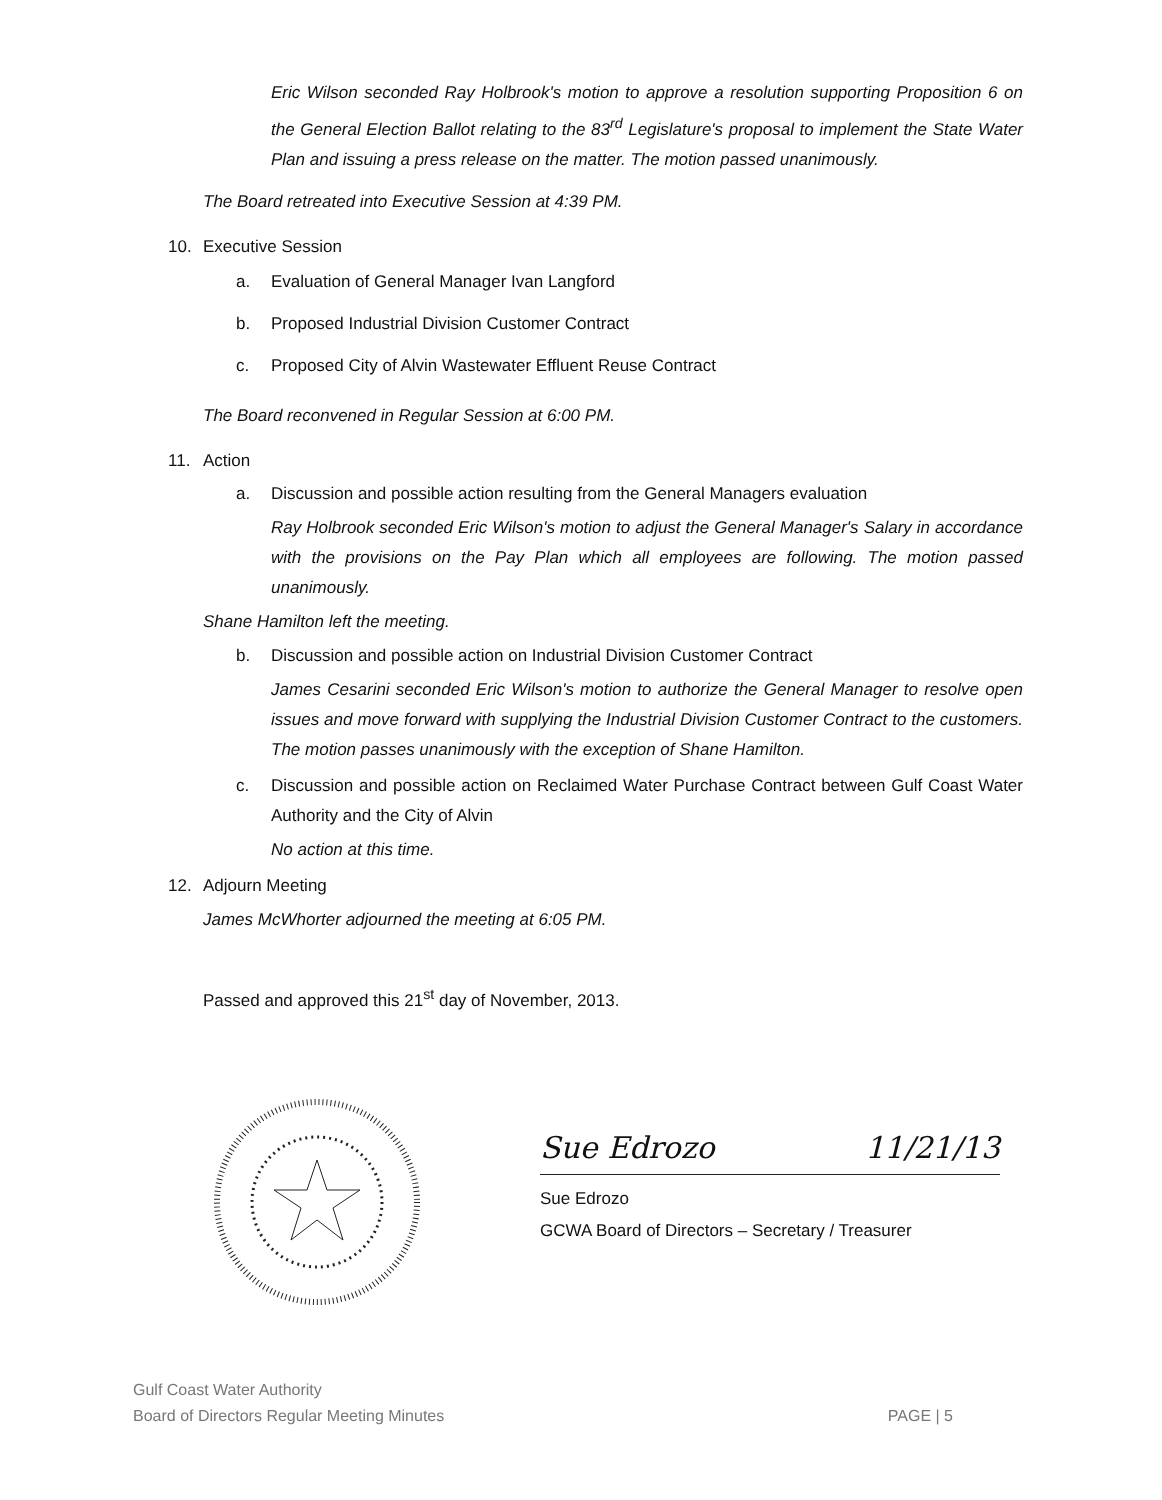Eric Wilson seconded Ray Holbrook's motion to approve a resolution supporting Proposition 6 on the General Election Ballot relating to the 83<sup>rd</sup> Legislature's proposal to implement the State Water Plan and issuing a press release on the matter. The motion passed unanimously.
The Board retreated into Executive Session at 4:39 PM.
10. Executive Session
a. Evaluation of General Manager Ivan Langford
b. Proposed Industrial Division Customer Contract
c. Proposed City of Alvin Wastewater Effluent Reuse Contract
The Board reconvened in Regular Session at 6:00 PM.
11. Action
a. Discussion and possible action resulting from the General Managers evaluation
Ray Holbrook seconded Eric Wilson's motion to adjust the General Manager's Salary in accordance with the provisions on the Pay Plan which all employees are following. The motion passed unanimously.
Shane Hamilton left the meeting.
b. Discussion and possible action on Industrial Division Customer Contract
James Cesarini seconded Eric Wilson's motion to authorize the General Manager to resolve open issues and move forward with supplying the Industrial Division Customer Contract to the customers. The motion passes unanimously with the exception of Shane Hamilton.
c. Discussion and possible action on Reclaimed Water Purchase Contract between Gulf Coast Water Authority and the City of Alvin
No action at this time.
12. Adjourn Meeting
James McWhorter adjourned the meeting at 6:05 PM.
Passed and approved this 21<sup>st</sup> day of November, 2013.
Sue Edrozo 11/21/13
Sue Edrozo
GCWA Board of Directors – Secretary / Treasurer
Gulf Coast Water Authority
Board of Directors Regular Meeting Minutes
PAGE | 5